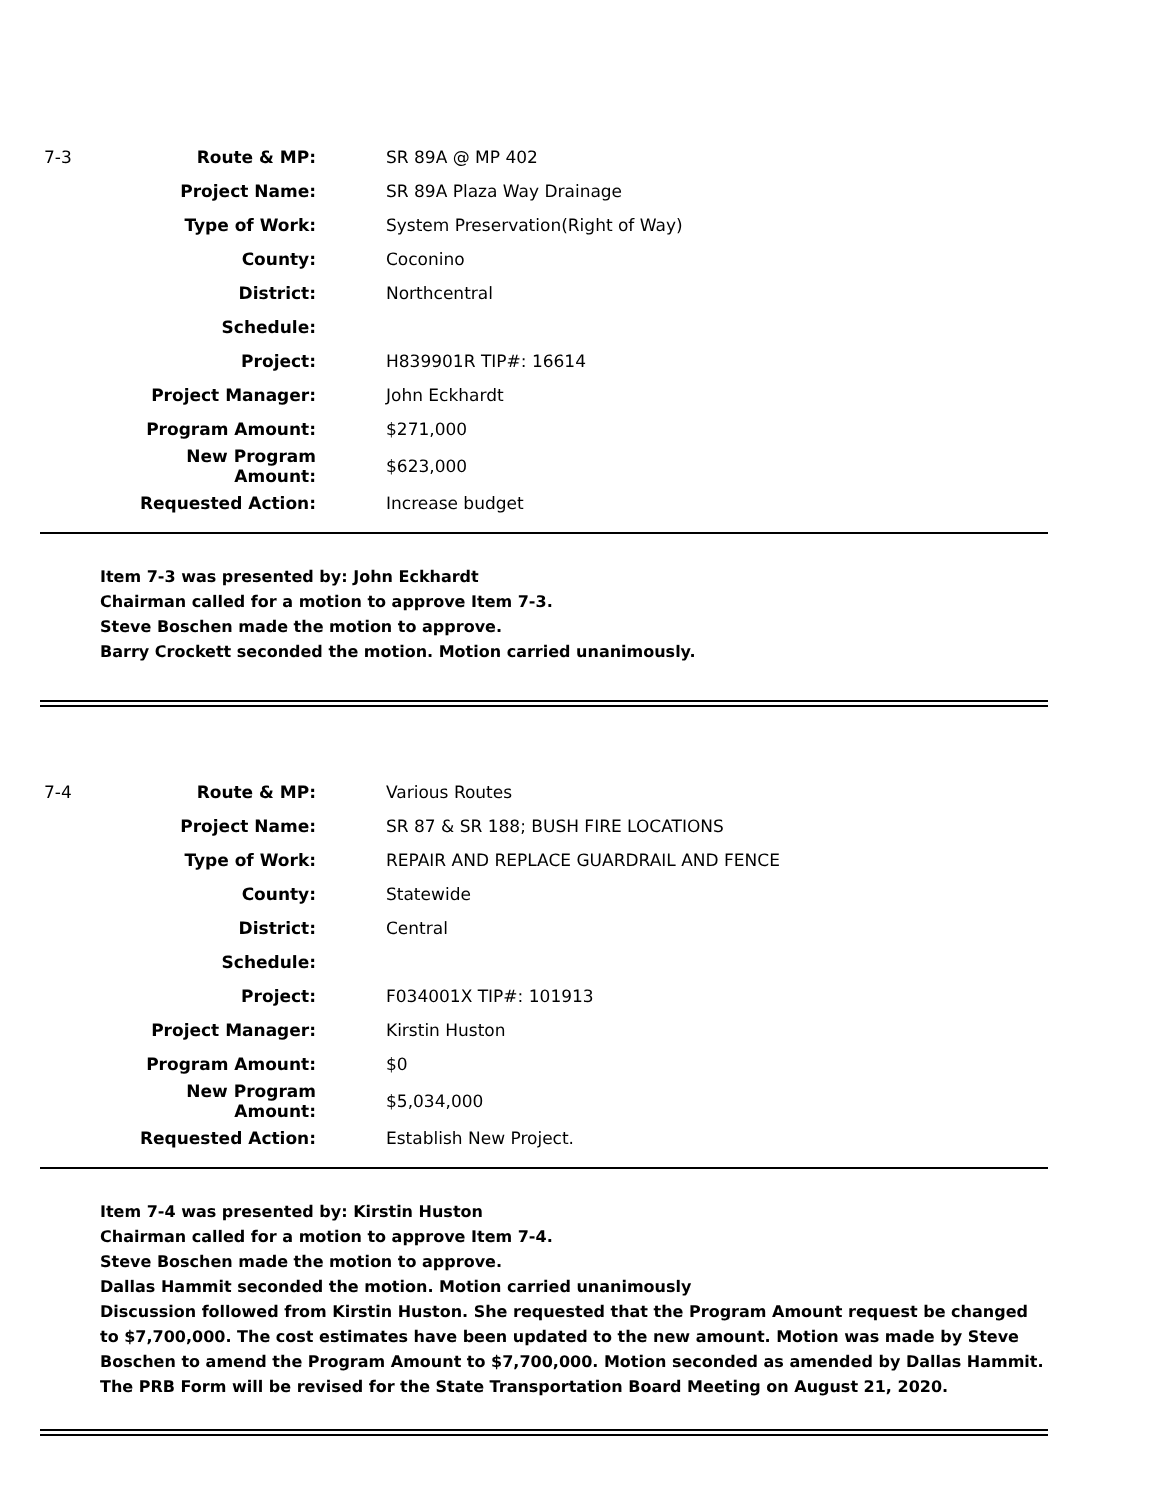| 7-3 | Route & MP: | | SR 89A @ MP 402 |
| | Project Name: | | SR 89A Plaza Way Drainage |
| | Type of Work: | | System Preservation(Right of Way) |
| | County: | | Coconino |
| | District: | | Northcentral |
| | Schedule: | | |
| | Project: | | H839901R TIP#: 16614 |
| | Project Manager: | | John Eckhardt |
| | Program Amount: | | $271,000 |
| | New Program Amount: | | $623,000 |
| | Requested Action: | | Increase budget |
Item 7-3 was presented by: John Eckhardt
Chairman called for a motion to approve Item 7-3.
Steve Boschen made the motion to approve.
Barry Crockett seconded the motion. Motion carried unanimously.
| 7-4 | Route & MP: | | Various Routes |
| | Project Name: | | SR 87 & SR 188; BUSH FIRE LOCATIONS |
| | Type of Work: | | REPAIR AND REPLACE GUARDRAIL AND FENCE |
| | County: | | Statewide |
| | District: | | Central |
| | Schedule: | | |
| | Project: | | F034001X TIP#: 101913 |
| | Project Manager: | | Kirstin Huston |
| | Program Amount: | | $0 |
| | New Program Amount: | | $5,034,000 |
| | Requested Action: | | Establish New Project. |
Item 7-4 was presented by: Kirstin Huston
Chairman called for a motion to approve Item 7-4.
Steve Boschen made the motion to approve.
Dallas Hammit seconded the motion. Motion carried unanimously
Discussion followed from Kirstin Huston. She requested that the Program Amount request be changed to $7,700,000. The cost estimates have been updated to the new amount. Motion was made by Steve Boschen to amend the Program Amount to $7,700,000. Motion seconded as amended by Dallas Hammit. The PRB Form will be revised for the State Transportation Board Meeting on August 21, 2020.